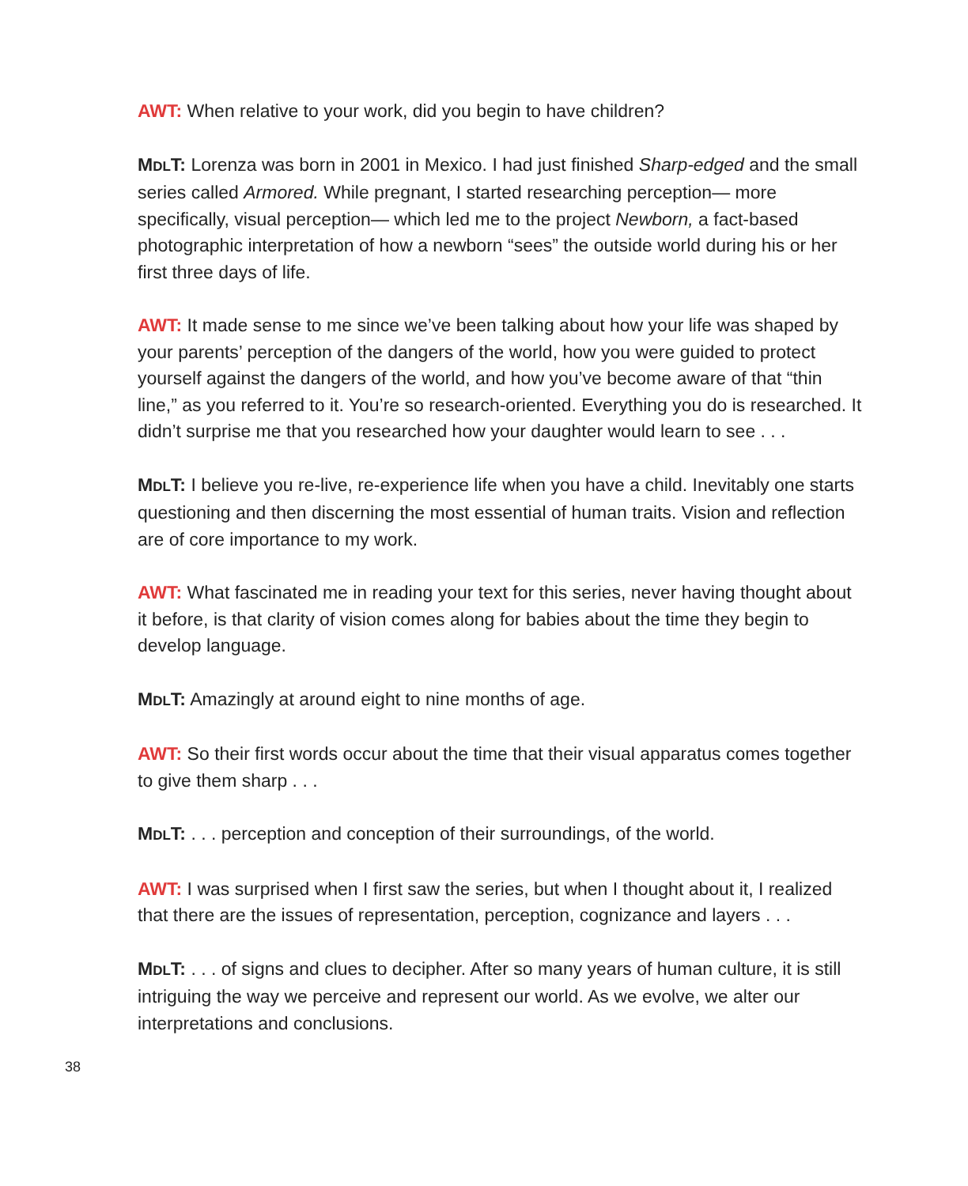AWT: When relative to your work, did you begin to have children?
MDLT: Lorenza was born in 2001 in Mexico. I had just finished Sharp-edged and the small series called Armored. While pregnant, I started researching perception— more specifically, visual perception— which led me to the project Newborn, a fact-based photographic interpretation of how a newborn “sees” the outside world during his or her first three days of life.
AWT: It made sense to me since we’ve been talking about how your life was shaped by your parents’ perception of the dangers of the world, how you were guided to protect yourself against the dangers of the world, and how you’ve become aware of that “thin line,” as you referred to it. You’re so research-oriented. Everything you do is researched. It didn’t surprise me that you researched how your daughter would learn to see . . .
MDLT: I believe you re-live, re-experience life when you have a child. Inevitably one starts questioning and then discerning the most essential of human traits. Vision and reflection are of core importance to my work.
AWT: What fascinated me in reading your text for this series, never having thought about it before, is that clarity of vision comes along for babies about the time they begin to develop language.
MDLT: Amazingly at around eight to nine months of age.
AWT: So their first words occur about the time that their visual apparatus comes together to give them sharp . . .
MDLT: . . . perception and conception of their surroundings, of the world.
AWT: I was surprised when I first saw the series, but when I thought about it, I realized that there are the issues of representation, perception, cognizance and layers . . .
MDLT: . . . of signs and clues to decipher. After so many years of human culture, it is still intriguing the way we perceive and represent our world. As we evolve, we alter our interpretations and conclusions.
38